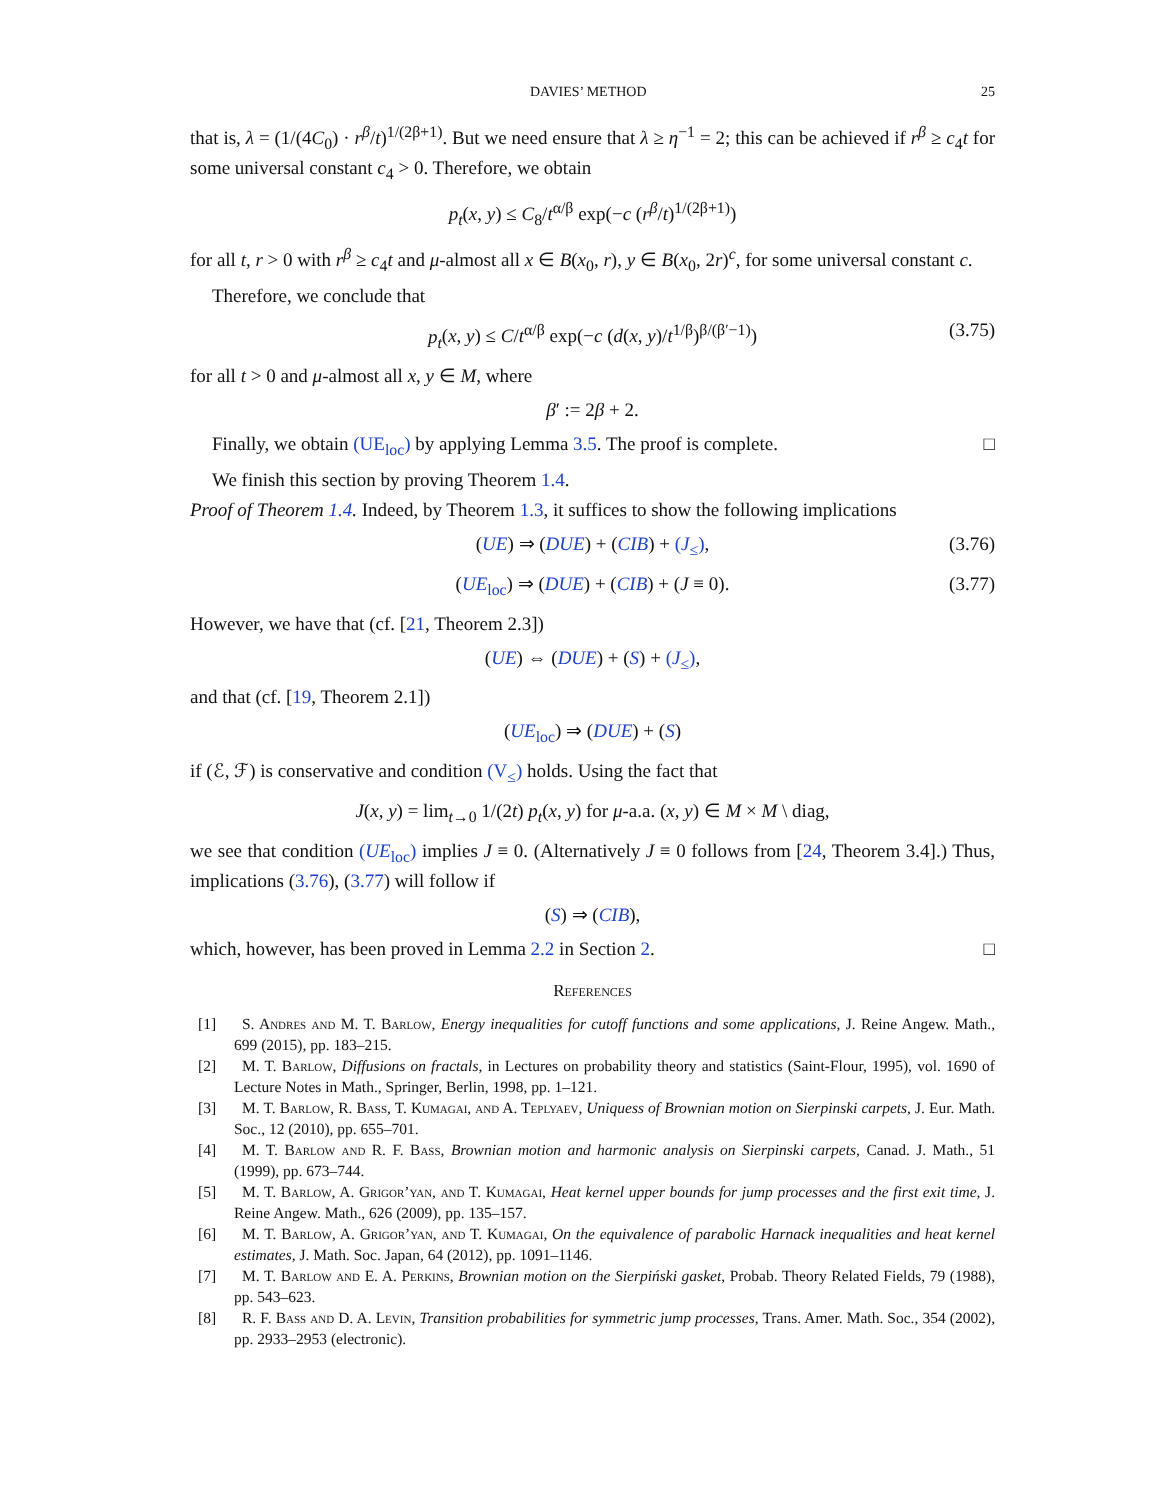DAVIES’ METHOD 25
that is, λ = (1/(4C<sub>0</sub>) · r<sup>β</sup>/t)<sup>1/(2β+1)</sup>. But we need ensure that λ ≥ η<sup>−1</sup> = 2; this can be achieved if r<sup>β</sup> ≥ c<sub>4</sub>t for some universal constant c<sub>4</sub> > 0. Therefore, we obtain
p<sub>t</sub>(x, y) ≤ C<sub>8</sub>/t<sup>α/β</sup> exp(−c (r<sup>β</sup>/t)<sup>1/(2β+1)</sup>)
for all t, r > 0 with r<sup>β</sup> ≥ c<sub>4</sub>t and μ-almost all x ∈ B(x<sub>0</sub>, r), y ∈ B(x<sub>0</sub>, 2r)<sup>c</sup>, for some universal constant c.
Therefore, we conclude that
p<sub>t</sub>(x, y) ≤ C/t<sup>α/β</sup> exp(−c (d(x, y)/t<sup>1/β</sup>)<sup>β/(β′−1)</sup>) (3.75)
for all t > 0 and μ-almost all x, y ∈ M, where
β′ := 2β + 2.
Finally, we obtain (UE<sub>loc</sub>) by applying Lemma 3.5. The proof is complete. □
We finish this section by proving Theorem 1.4.
Proof of Theorem 1.4. Indeed, by Theorem 1.3, it suffices to show the following implications
(UE) ⇒ (DUE) + (CIB) + (J<sub>≤</sub>), (3.76)
(UE<sub>loc</sub>) ⇒ (DUE) + (CIB) + (J ≡ 0). (3.77)
However, we have that (cf. [21, Theorem 2.3])
(UE) ⇔ (DUE) + (S) + (J<sub>≤</sub>),
and that (cf. [19, Theorem 2.1])
(UE<sub>loc</sub>) ⇒ (DUE) + (S)
if (ℰ, ℱ) is conservative and condition (V<sub>≤</sub>) holds. Using the fact that
J(x, y) = lim<sub>t→0</sub> 1/(2t) p<sub>t</sub>(x, y) for μ-a.a. (x, y) ∈ M × M \ diag,
we see that condition (UE<sub>loc</sub>) implies J ≡ 0. (Alternatively J ≡ 0 follows from [24, Theorem 3.4].) Thus, implications (3.76), (3.77) will follow if
(S) ⇒ (CIB),
which, however, has been proved in Lemma 2.2 in Section 2. □
References
[1] S. Andres and M. T. Barlow, Energy inequalities for cutoff functions and some applications, J. Reine Angew. Math., 699 (2015), pp. 183–215.
[2] M. T. Barlow, Diffusions on fractals, in Lectures on probability theory and statistics (Saint-Flour, 1995), vol. 1690 of Lecture Notes in Math., Springer, Berlin, 1998, pp. 1–121.
[3] M. T. Barlow, R. Bass, T. Kumagai, and A. Teplyaev, Uniquess of Brownian motion on Sierpinski carpets, J. Eur. Math. Soc., 12 (2010), pp. 655–701.
[4] M. T. Barlow and R. F. Bass, Brownian motion and harmonic analysis on Sierpinski carpets, Canad. J. Math., 51 (1999), pp. 673–744.
[5] M. T. Barlow, A. Grigor’yan, and T. Kumagai, Heat kernel upper bounds for jump processes and the first exit time, J. Reine Angew. Math., 626 (2009), pp. 135–157.
[6] M. T. Barlow, A. Grigor’yan, and T. Kumagai, On the equivalence of parabolic Harnack inequalities and heat kernel estimates, J. Math. Soc. Japan, 64 (2012), pp. 1091–1146.
[7] M. T. Barlow and E. A. Perkins, Brownian motion on the Sierpiński gasket, Probab. Theory Related Fields, 79 (1988), pp. 543–623.
[8] R. F. Bass and D. A. Levin, Transition probabilities for symmetric jump processes, Trans. Amer. Math. Soc., 354 (2002), pp. 2933–2953 (electronic).